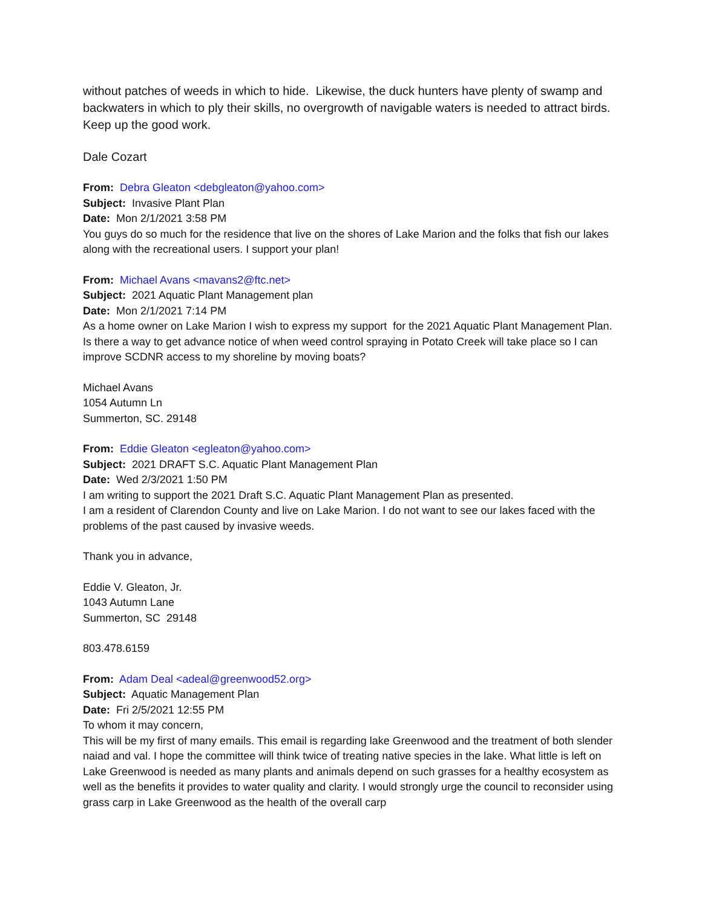without patches of weeds in which to hide. Likewise, the duck hunters have plenty of swamp and backwaters in which to ply their skills, no overgrowth of navigable waters is needed to attract birds. Keep up the good work.
Dale Cozart
From: Debra Gleaton <debgleaton@yahoo.com>
Subject: Invasive Plant Plan
Date: Mon 2/1/2021 3:58 PM
You guys do so much for the residence that live on the shores of Lake Marion and the folks that fish our lakes along with the recreational users. I support your plan!
From: Michael Avans <mavans2@ftc.net>
Subject: 2021 Aquatic Plant Management plan
Date: Mon 2/1/2021 7:14 PM
As a home owner on Lake Marion I wish to express my support for the 2021 Aquatic Plant Management Plan. Is there a way to get advance notice of when weed control spraying in Potato Creek will take place so I can improve SCDNR access to my shoreline by moving boats?
Michael Avans
1054 Autumn Ln
Summerton, SC. 29148
From: Eddie Gleaton <egleaton@yahoo.com>
Subject: 2021 DRAFT S.C. Aquatic Plant Management Plan
Date: Wed 2/3/2021 1:50 PM
I am writing to support the 2021 Draft S.C. Aquatic Plant Management Plan as presented.
I am a resident of Clarendon County and live on Lake Marion. I do not want to see our lakes faced with the problems of the past caused by invasive weeds.
Thank you in advance,
Eddie V. Gleaton, Jr.
1043 Autumn Lane
Summerton, SC 29148
803.478.6159
From: Adam Deal <adeal@greenwood52.org>
Subject: Aquatic Management Plan
Date: Fri 2/5/2021 12:55 PM
To whom it may concern,
This will be my first of many emails. This email is regarding lake Greenwood and the treatment of both slender naiad and val. I hope the committee will think twice of treating native species in the lake. What little is left on Lake Greenwood is needed as many plants and animals depend on such grasses for a healthy ecosystem as well as the benefits it provides to water quality and clarity. I would strongly urge the council to reconsider using grass carp in Lake Greenwood as the health of the overall carp